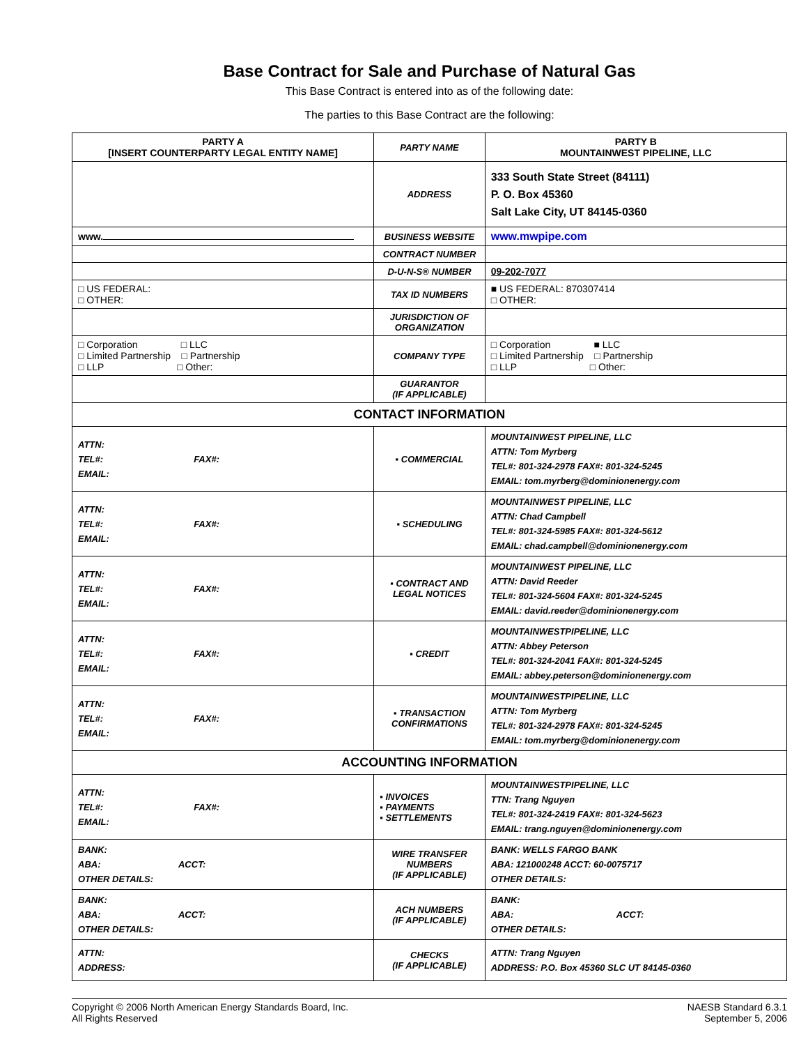Base Contract for Sale and Purchase of Natural Gas
This Base Contract is entered into as of the following date:
The parties to this Base Contract are the following:
| PARTY A [INSERT COUNTERPARTY LEGAL ENTITY NAME] | PARTY NAME | PARTY B MOUNTAINWEST PIPELINE, LLC |
| | ADDRESS | 333 South State Street (84111) P. O. Box 45360 Salt Lake City, UT 84145-0360 |
| www. | BUSINESS WEBSITE | www.mwpipe.com |
| | CONTRACT NUMBER | |
| | D-U-N-S® NUMBER | 09-202-7077 |
| □ US FEDERAL: □ OTHER: | TAX ID NUMBERS | ■ US FEDERAL: 870307414 □ OTHER: |
| | JURISDICTION OF ORGANIZATION | |
| □ Corporation □ LLC □ Limited Partnership □ Partnership □ LLP □ Other: | COMPANY TYPE | □ Corporation ■ LLC □ Limited Partnership □ Partnership □ LLP □ Other: |
| | GUARANTOR (IF APPLICABLE) | |
| CONTACT INFORMATION | | |
| ATTN: TEL#: FAX#: EMAIL: | ▪ COMMERCIAL | MOUNTAINWEST PIPELINE, LLC ATTN: Tom Myrberg TEL#: 801-324-2978 FAX#: 801-324-5245 EMAIL: tom.myrberg@dominionenergy.com |
| ATTN: TEL#: FAX#: EMAIL: | ▪ SCHEDULING | MOUNTAINWEST PIPELINE, LLC ATTN: Chad Campbell TEL#: 801-324-5985 FAX#: 801-324-5612 EMAIL: chad.campbell@dominionenergy.com |
| ATTN: TEL#: FAX#: EMAIL: | ▪ CONTRACT AND LEGAL NOTICES | MOUNTAINWEST PIPELINE, LLC ATTN: David Reeder TEL#: 801-324-5604 FAX#: 801-324-5245 EMAIL: david.reeder@dominionenergy.com |
| ATTN: TEL#: FAX#: EMAIL: | ▪ CREDIT | MOUNTAINWESTPIPELINE, LLC ATTN: Abbey Peterson TEL#: 801-324-2041 FAX#: 801-324-5245 EMAIL: abbey.peterson@dominionenergy.com |
| ATTN: TEL#: FAX#: EMAIL: | ▪ TRANSACTION CONFIRMATIONS | MOUNTAINWESTPIPELINE, LLC ATTN: Tom Myrberg TEL#: 801-324-2978 FAX#: 801-324-5245 EMAIL: tom.myrberg@dominionenergy.com |
| ACCOUNTING INFORMATION | | |
| ATTN: TEL#: FAX#: EMAIL: | ▪ INVOICES ▪ PAYMENTS ▪ SETTLEMENTS | MOUNTAINWESTPIPELINE, LLC TTN: Trang Nguyen TEL#: 801-324-2419 FAX#: 801-324-5623 EMAIL: trang.nguyen@dominionenergy.com |
| BANK: ABA: ACCT: OTHER DETAILS: | WIRE TRANSFER NUMBERS (IF APPLICABLE) | BANK: WELLS FARGO BANK ABA: 121000248 ACCT: 60-0075717 OTHER DETAILS: |
| BANK: ABA: ACCT: OTHER DETAILS: | ACH NUMBERS (IF APPLICABLE) | BANK: ABA: ACCT: OTHER DETAILS: |
| ATTN: ADDRESS: | CHECKS (IF APPLICABLE) | ATTN: Trang Nguyen ADDRESS: P.O. Box 45360 SLC UT 84145-0360 |
Copyright © 2006 North American Energy Standards Board, Inc.
All Rights Reserved
NAESB Standard 6.3.1
September 5, 2006